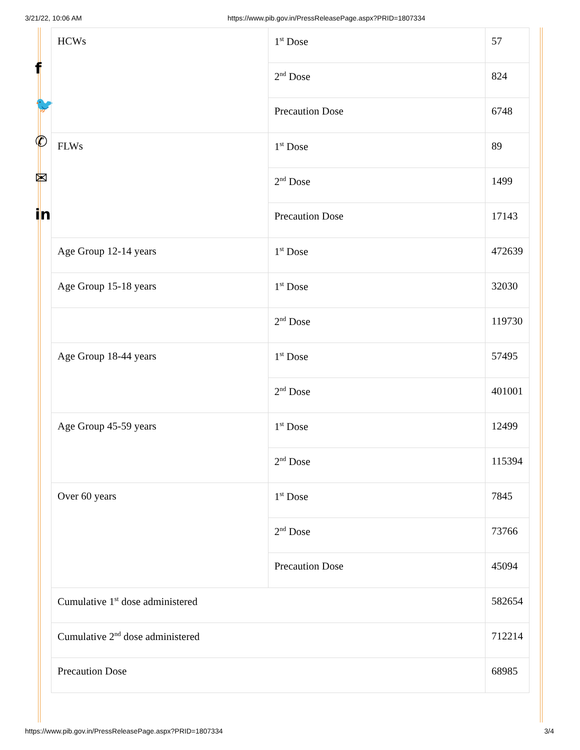3/21/22, 10:06 AM https://www.pib.gov.in/PressReleasePage.aspx?PRID=1807334
f
🐦
✆
✉
in
| HCWs | 1<sup>st</sup> Dose | 57 |
| | 2<sup>nd</sup> Dose | 824 |
| | Precaution Dose | 6748 |
| FLWs | 1<sup>st</sup> Dose | 89 |
| | 2<sup>nd</sup> Dose | 1499 |
| | Precaution Dose | 17143 |
| Age Group 12-14 years | 1<sup>st</sup> Dose | 472639 |
| Age Group 15-18 years | 1<sup>st</sup> Dose | 32030 |
| | 2<sup>nd</sup> Dose | 119730 |
| Age Group 18-44 years | 1<sup>st</sup> Dose | 57495 |
| | 2<sup>nd</sup> Dose | 401001 |
| Age Group 45-59 years | 1<sup>st</sup> Dose | 12499 |
| | 2<sup>nd</sup> Dose | 115394 |
| Over 60 years | 1<sup>st</sup> Dose | 7845 |
| | 2<sup>nd</sup> Dose | 73766 |
| | Precaution Dose | 45094 |
| Cumulative 1<sup>st</sup> dose administered | | 582654 |
| Cumulative 2<sup>nd</sup> dose administered | | 712214 |
| Precaution Dose | | 68985 |
https://www.pib.gov.in/PressReleasePage.aspx?PRID=1807334 3/4